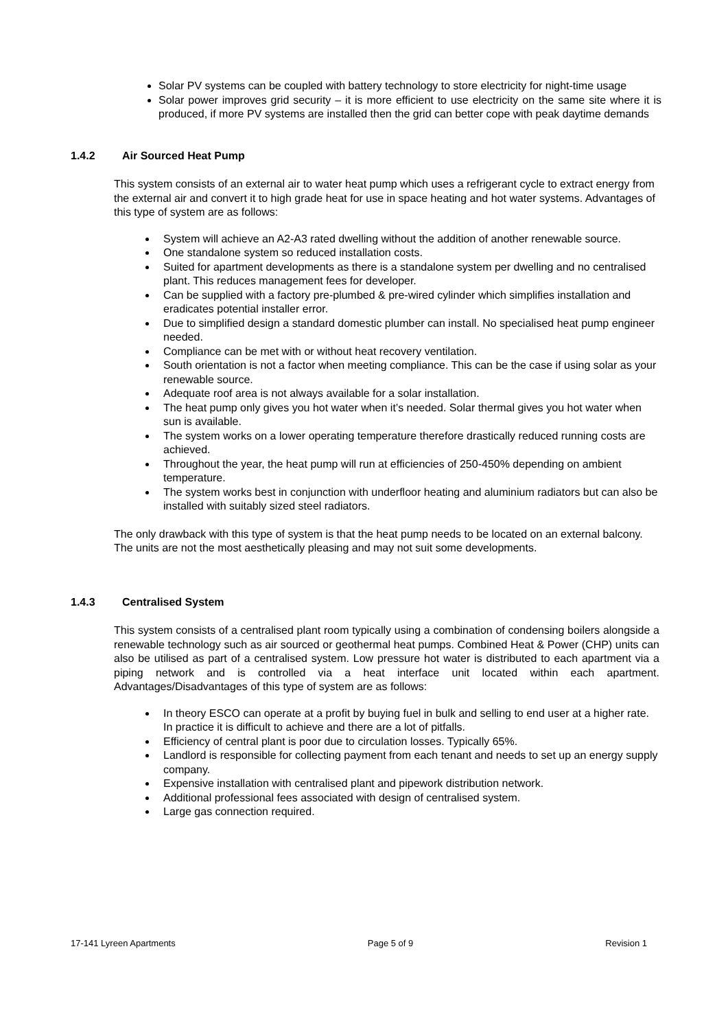Solar PV systems can be coupled with battery technology to store electricity for night-time usage
Solar power improves grid security – it is more efficient to use electricity on the same site where it is produced, if more PV systems are installed then the grid can better cope with peak daytime demands
1.4.2 Air Sourced Heat Pump
This system consists of an external air to water heat pump which uses a refrigerant cycle to extract energy from the external air and convert it to high grade heat for use in space heating and hot water systems. Advantages of this type of system are as follows:
System will achieve an A2-A3 rated dwelling without the addition of another renewable source.
One standalone system so reduced installation costs.
Suited for apartment developments as there is a standalone system per dwelling and no centralised plant. This reduces management fees for developer.
Can be supplied with a factory pre-plumbed & pre-wired cylinder which simplifies installation and eradicates potential installer error.
Due to simplified design a standard domestic plumber can install. No specialised heat pump engineer needed.
Compliance can be met with or without heat recovery ventilation.
South orientation is not a factor when meeting compliance. This can be the case if using solar as your renewable source.
Adequate roof area is not always available for a solar installation.
The heat pump only gives you hot water when it’s needed. Solar thermal gives you hot water when sun is available.
The system works on a lower operating temperature therefore drastically reduced running costs are achieved.
Throughout the year, the heat pump will run at efficiencies of 250-450% depending on ambient temperature.
The system works best in conjunction with underfloor heating and aluminium radiators but can also be installed with suitably sized steel radiators.
The only drawback with this type of system is that the heat pump needs to be located on an external balcony. The units are not the most aesthetically pleasing and may not suit some developments.
1.4.3 Centralised System
This system consists of a centralised plant room typically using a combination of condensing boilers alongside a renewable technology such as air sourced or geothermal heat pumps. Combined Heat & Power (CHP) units can also be utilised as part of a centralised system. Low pressure hot water is distributed to each apartment via a piping network and is controlled via a heat interface unit located within each apartment. Advantages/Disadvantages of this type of system are as follows:
In theory ESCO can operate at a profit by buying fuel in bulk and selling to end user at a higher rate. In practice it is difficult to achieve and there are a lot of pitfalls.
Efficiency of central plant is poor due to circulation losses. Typically 65%.
Landlord is responsible for collecting payment from each tenant and needs to set up an energy supply company.
Expensive installation with centralised plant and pipework distribution network.
Additional professional fees associated with design of centralised system.
Large gas connection required.
17-141 Lyreen Apartments Page 5 of 9 Revision 1